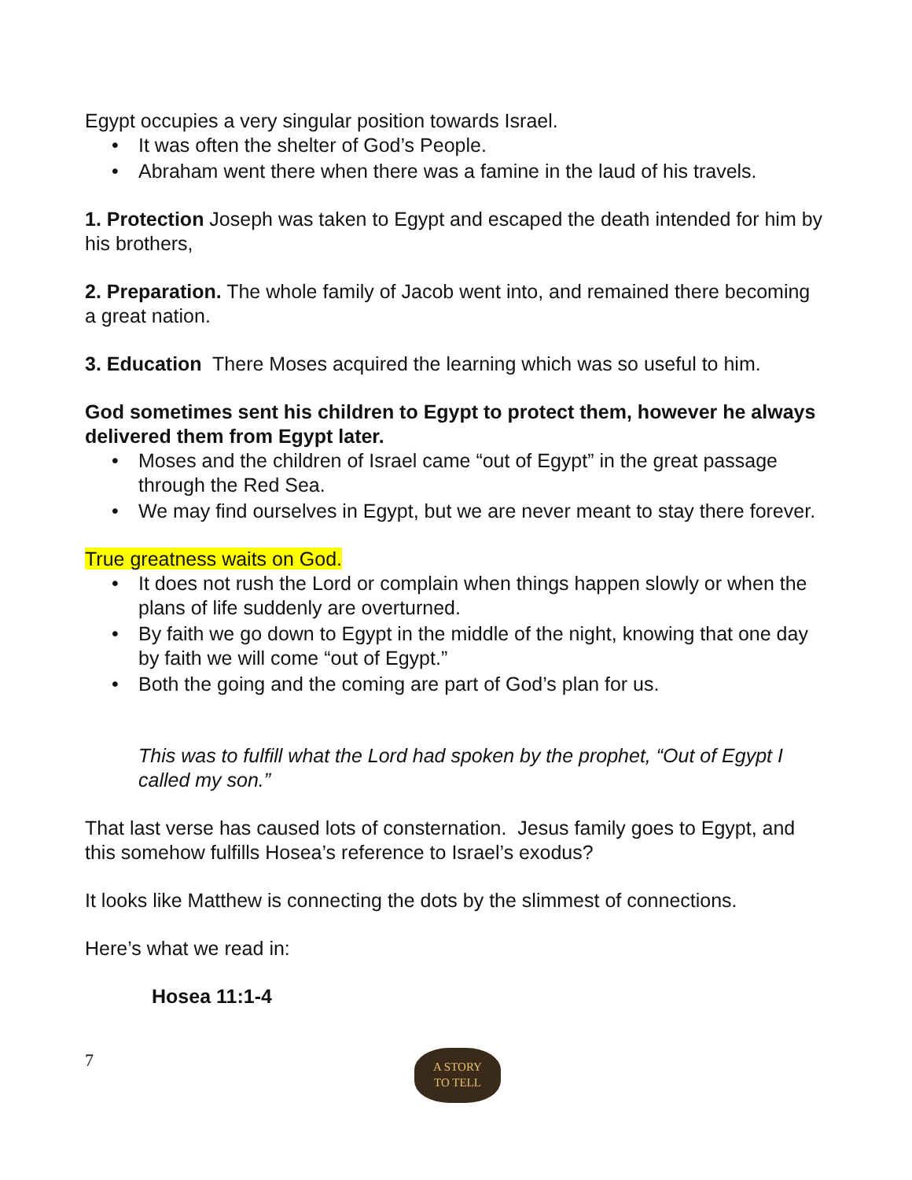Egypt occupies a very singular position towards Israel.
• It was often the shelter of God’s People.
• Abraham went there when there was a famine in the laud of his travels.
1. Protection Joseph was taken to Egypt and escaped the death intended for him by his brothers,
2. Preparation. The whole family of Jacob went into, and remained there becoming a great nation.
3. Education There Moses acquired the learning which was so useful to him.
God sometimes sent his children to Egypt to protect them, however he always delivered them from Egypt later.
• Moses and the children of Israel came “out of Egypt” in the great passage through the Red Sea.
• We may find ourselves in Egypt, but we are never meant to stay there forever.
True greatness waits on God.
• It does not rush the Lord or complain when things happen slowly or when the plans of life suddenly are overturned.
• By faith we go down to Egypt in the middle of the night, knowing that one day by faith we will come “out of Egypt.”
• Both the going and the coming are part of God’s plan for us.
This was to fulfill what the Lord had spoken by the prophet, “Out of Egypt I called my son.”
That last verse has caused lots of consternation. Jesus family goes to Egypt, and this somehow fulfills Hosea’s reference to Israel’s exodus?
It looks like Matthew is connecting the dots by the slimmest of connections.
Here’s what we read in:
Hosea 11:1-4
7
A STORY
TO TELL